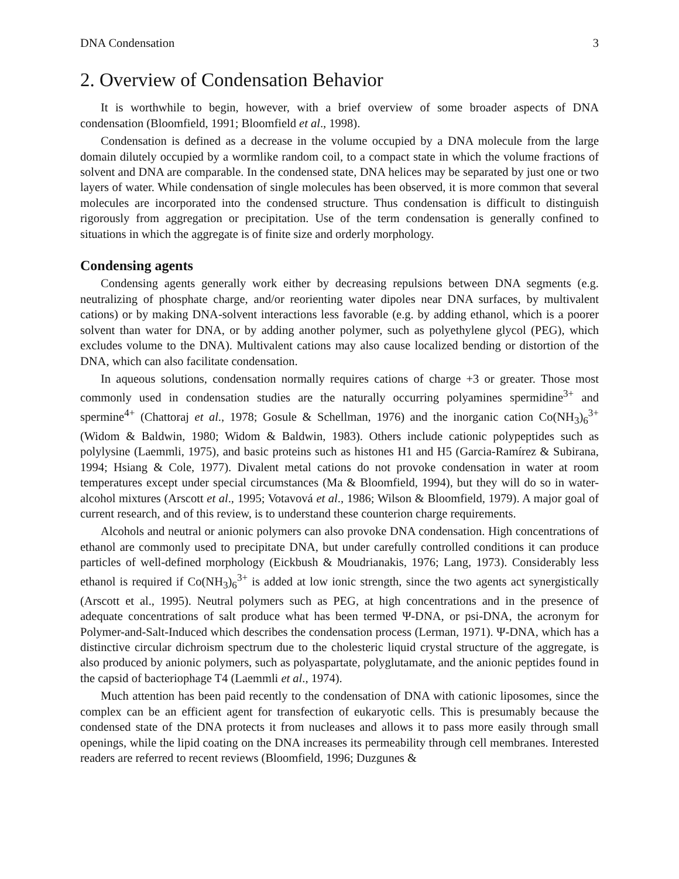DNA Condensation 3
2. Overview of Condensation Behavior
It is worthwhile to begin, however, with a brief overview of some broader aspects of DNA condensation (Bloomfield, 1991; Bloomfield et al., 1998).
Condensation is defined as a decrease in the volume occupied by a DNA molecule from the large domain dilutely occupied by a wormlike random coil, to a compact state in which the volume fractions of solvent and DNA are comparable. In the condensed state, DNA helices may be separated by just one or two layers of water. While condensation of single molecules has been observed, it is more common that several molecules are incorporated into the condensed structure. Thus condensation is difficult to distinguish rigorously from aggregation or precipitation. Use of the term condensation is generally confined to situations in which the aggregate is of finite size and orderly morphology.
Condensing agents
Condensing agents generally work either by decreasing repulsions between DNA segments (e.g. neutralizing of phosphate charge, and/or reorienting water dipoles near DNA surfaces, by multivalent cations) or by making DNA-solvent interactions less favorable (e.g. by adding ethanol, which is a poorer solvent than water for DNA, or by adding another polymer, such as polyethylene glycol (PEG), which excludes volume to the DNA). Multivalent cations may also cause localized bending or distortion of the DNA, which can also facilitate condensation.
In aqueous solutions, condensation normally requires cations of charge +3 or greater. Those most commonly used in condensation studies are the naturally occurring polyamines spermidine<sup>3+</sup> and spermine<sup>4+</sup> (Chattoraj et al., 1978; Gosule & Schellman, 1976) and the inorganic cation Co(NH<sub>3</sub>)<sub>6</sub><sup>3+</sup> (Widom & Baldwin, 1980; Widom & Baldwin, 1983). Others include cationic polypeptides such as polylysine (Laemmli, 1975), and basic proteins such as histones H1 and H5 (Garcia-Ramírez & Subirana, 1994; Hsiang & Cole, 1977). Divalent metal cations do not provoke condensation in water at room temperatures except under special circumstances (Ma & Bloomfield, 1994), but they will do so in water-alcohol mixtures (Arscott et al., 1995; Votavová et al., 1986; Wilson & Bloomfield, 1979). A major goal of current research, and of this review, is to understand these counterion charge requirements.
Alcohols and neutral or anionic polymers can also provoke DNA condensation. High concentrations of ethanol are commonly used to precipitate DNA, but under carefully controlled conditions it can produce particles of well-defined morphology (Eickbush & Moudrianakis, 1976; Lang, 1973). Considerably less ethanol is required if Co(NH<sub>3</sub>)<sub>6</sub><sup>3+</sup> is added at low ionic strength, since the two agents act synergistically (Arscott et al., 1995). Neutral polymers such as PEG, at high concentrations and in the presence of adequate concentrations of salt produce what has been termed Ψ-DNA, or psi-DNA, the acronym for Polymer-and-Salt-Induced which describes the condensation process (Lerman, 1971). Ψ-DNA, which has a distinctive circular dichroism spectrum due to the cholesteric liquid crystal structure of the aggregate, is also produced by anionic polymers, such as polyaspartate, polyglutamate, and the anionic peptides found in the capsid of bacteriophage T4 (Laemmli et al., 1974).
Much attention has been paid recently to the condensation of DNA with cationic liposomes, since the complex can be an efficient agent for transfection of eukaryotic cells. This is presumably because the condensed state of the DNA protects it from nucleases and allows it to pass more easily through small openings, while the lipid coating on the DNA increases its permeability through cell membranes. Interested readers are referred to recent reviews (Bloomfield, 1996; Duzgunes &